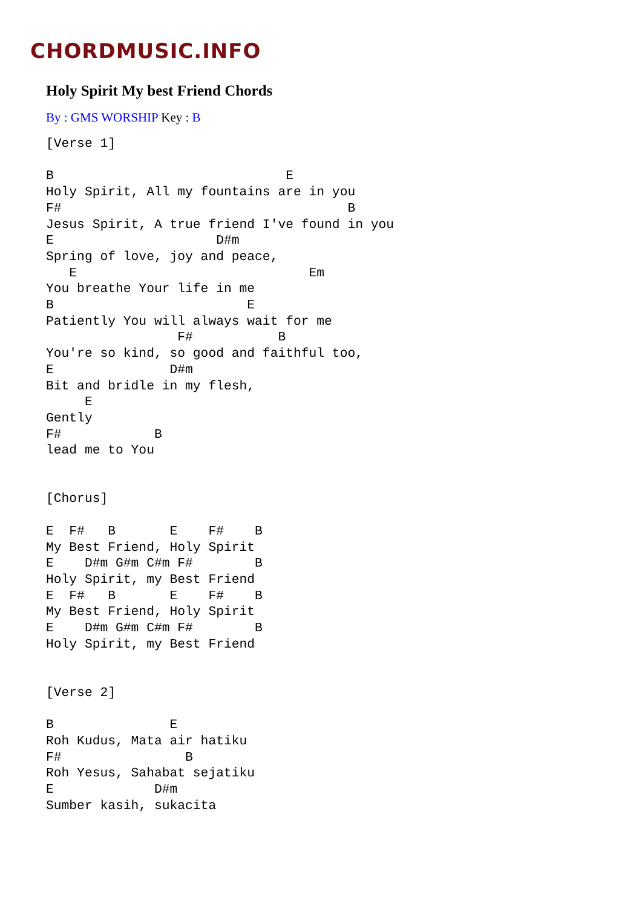CHORDMUSIC.INFO
Holy Spirit My best Friend Chords
By : GMS WORSHIP Key : B
[Verse 1]

B                              E
Holy Spirit, All my fountains are in you
F#                                     B
Jesus Spirit, A true friend I've found in you
E                     D#m
Spring of love, joy and peace,
   E                              Em
You breathe Your life in me
B                         E
Patiently You will always wait for me
                 F#           B
You're so kind, so good and faithful too,
E               D#m
Bit and bridle in my flesh,
     E
Gently
F#            B
lead me to You


[Chorus]

E  F#   B       E    F#    B
My Best Friend, Holy Spirit
E    D#m G#m C#m F#        B
Holy Spirit, my Best Friend
E  F#   B       E    F#    B
My Best Friend, Holy Spirit
E    D#m G#m C#m F#        B
Holy Spirit, my Best Friend


[Verse 2]

B               E
Roh Kudus, Mata air hatiku
F#                B
Roh Yesus, Sahabat sejatiku
E             D#m
Sumber kasih, sukacita